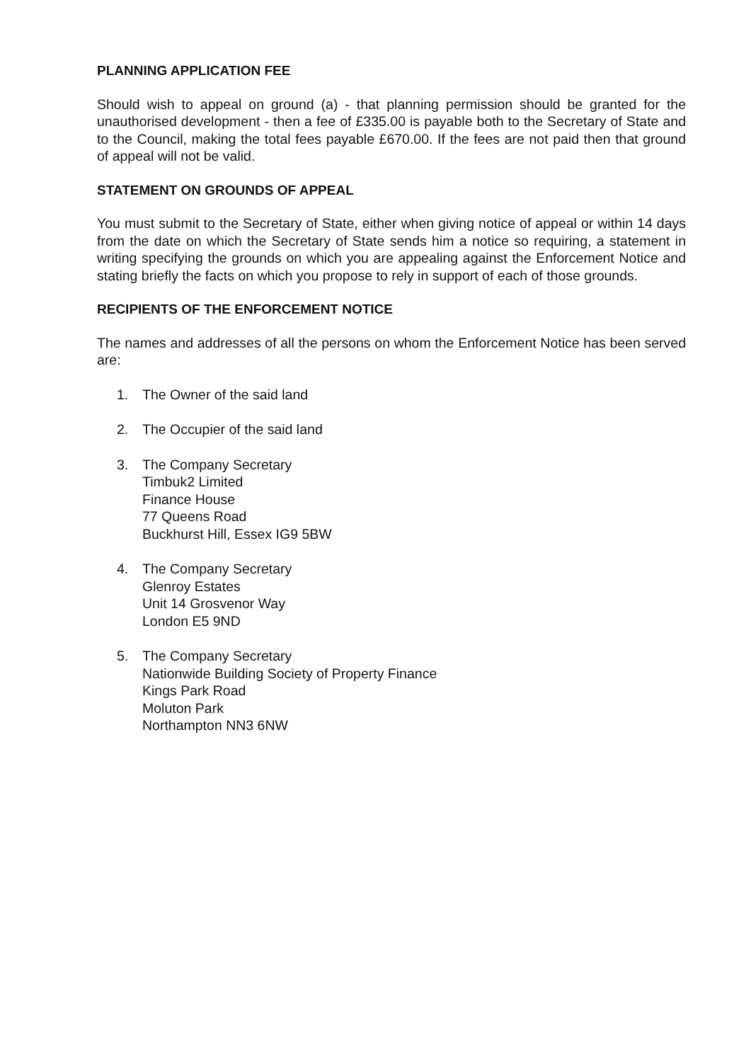PLANNING APPLICATION FEE
Should wish to appeal on ground (a) - that planning permission should be granted for the unauthorised development - then a fee of £335.00 is payable both to the Secretary of State and to the Council, making the total fees payable £670.00. If the fees are not paid then that ground of appeal will not be valid.
STATEMENT ON GROUNDS OF APPEAL
You must submit to the Secretary of State, either when giving notice of appeal or within 14 days from the date on which the Secretary of State sends him a notice so requiring, a statement in writing specifying the grounds on which you are appealing against the Enforcement Notice and stating briefly the facts on which you propose to rely in support of each of those grounds.
RECIPIENTS OF THE ENFORCEMENT NOTICE
The names and addresses of all the persons on whom the Enforcement Notice has been served are:
1. The Owner of the said land
2. The Occupier of the said land
3. The Company Secretary
Timbuk2 Limited
Finance House
77 Queens Road
Buckhurst Hill, Essex IG9 5BW
4. The Company Secretary
Glenroy Estates
Unit 14 Grosvenor Way
London E5 9ND
5. The Company Secretary
Nationwide Building Society of Property Finance
Kings Park Road
Moluton Park
Northampton NN3 6NW